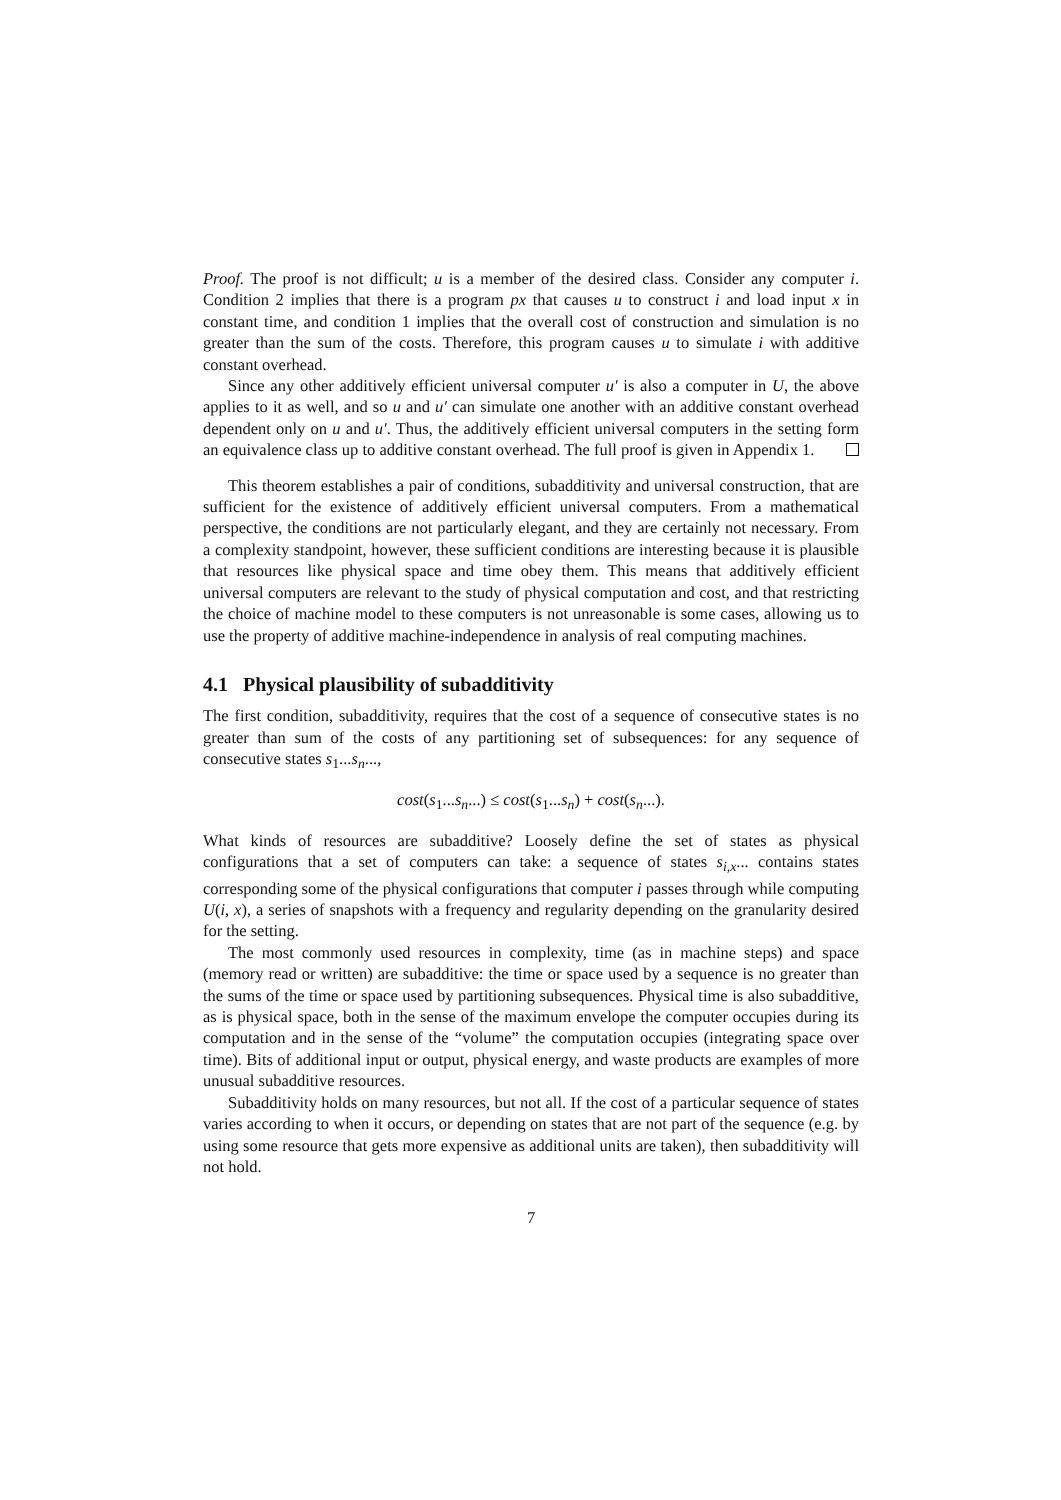Proof. The proof is not difficult; u is a member of the desired class. Consider any computer i. Condition 2 implies that there is a program px that causes u to construct i and load input x in constant time, and condition 1 implies that the overall cost of construction and simulation is no greater than the sum of the costs. Therefore, this program causes u to simulate i with additive constant overhead.
Since any other additively efficient universal computer u′ is also a computer in U, the above applies to it as well, and so u and u′ can simulate one another with an additive constant overhead dependent only on u and u′. Thus, the additively efficient universal computers in the setting form an equivalence class up to additive constant overhead. The full proof is given in Appendix 1.
This theorem establishes a pair of conditions, subadditivity and universal construction, that are sufficient for the existence of additively efficient universal computers. From a mathematical perspective, the conditions are not particularly elegant, and they are certainly not necessary. From a complexity standpoint, however, these sufficient conditions are interesting because it is plausible that resources like physical space and time obey them. This means that additively efficient universal computers are relevant to the study of physical computation and cost, and that restricting the choice of machine model to these computers is not unreasonable is some cases, allowing us to use the property of additive machine-independence in analysis of real computing machines.
4.1 Physical plausibility of subadditivity
The first condition, subadditivity, requires that the cost of a sequence of consecutive states is no greater than sum of the costs of any partitioning set of subsequences: for any sequence of consecutive states s<sub>1</sub>...s<sub>n</sub>...,
cost(s<sub>1</sub>...s<sub>n</sub>...) ≤ cost(s<sub>1</sub>...s<sub>n</sub>) + cost(s<sub>n</sub>...).
What kinds of resources are subadditive? Loosely define the set of states as physical configurations that a set of computers can take: a sequence of states s<sub>i,x</sub>... contains states corresponding some of the physical configurations that computer i passes through while computing U(i, x), a series of snapshots with a frequency and regularity depending on the granularity desired for the setting.
The most commonly used resources in complexity, time (as in machine steps) and space (memory read or written) are subadditive: the time or space used by a sequence is no greater than the sums of the time or space used by partitioning subsequences. Physical time is also subadditive, as is physical space, both in the sense of the maximum envelope the computer occupies during its computation and in the sense of the “volume” the computation occupies (integrating space over time). Bits of additional input or output, physical energy, and waste products are examples of more unusual subadditive resources.
Subadditivity holds on many resources, but not all. If the cost of a particular sequence of states varies according to when it occurs, or depending on states that are not part of the sequence (e.g. by using some resource that gets more expensive as additional units are taken), then subadditivity will not hold.
7